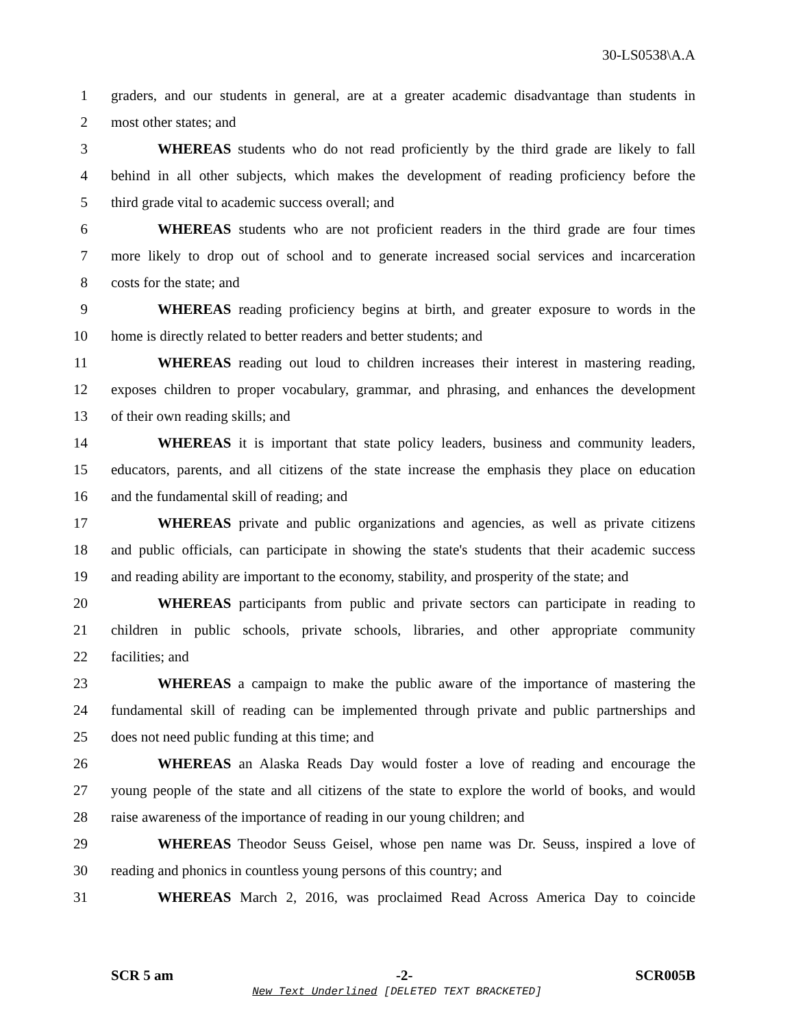30-LS0538\A.A
1 graders, and our students in general, are at a greater academic disadvantage than students in
2 most other states; and
3 WHEREAS students who do not read proficiently by the third grade are likely to fall
4 behind in all other subjects, which makes the development of reading proficiency before the
5 third grade vital to academic success overall; and
6 WHEREAS students who are not proficient readers in the third grade are four times
7 more likely to drop out of school and to generate increased social services and incarceration
8 costs for the state; and
9 WHEREAS reading proficiency begins at birth, and greater exposure to words in the
10 home is directly related to better readers and better students; and
11 WHEREAS reading out loud to children increases their interest in mastering reading,
12 exposes children to proper vocabulary, grammar, and phrasing, and enhances the development
13 of their own reading skills; and
14 WHEREAS it is important that state policy leaders, business and community leaders,
15 educators, parents, and all citizens of the state increase the emphasis they place on education
16 and the fundamental skill of reading; and
17 WHEREAS private and public organizations and agencies, as well as private citizens
18 and public officials, can participate in showing the state's students that their academic success
19 and reading ability are important to the economy, stability, and prosperity of the state; and
20 WHEREAS participants from public and private sectors can participate in reading to
21 children in public schools, private schools, libraries, and other appropriate community
22 facilities; and
23 WHEREAS a campaign to make the public aware of the importance of mastering the
24 fundamental skill of reading can be implemented through private and public partnerships and
25 does not need public funding at this time; and
26 WHEREAS an Alaska Reads Day would foster a love of reading and encourage the
27 young people of the state and all citizens of the state to explore the world of books, and would
28 raise awareness of the importance of reading in our young children; and
29 WHEREAS Theodor Seuss Geisel, whose pen name was Dr. Seuss, inspired a love of
30 reading and phonics in countless young persons of this country; and
31 WHEREAS March 2, 2016, was proclaimed Read Across America Day to coincide
SCR 5 am -2- SCR005B
New Text Underlined [DELETED TEXT BRACKETED]